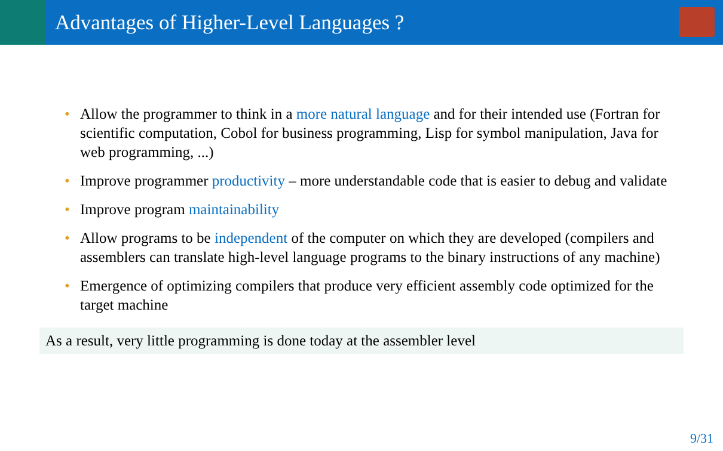Advantages of Higher-Level Languages ?
• Allow the programmer to think in a more natural language and for their intended use (Fortran for scientific computation, Cobol for business programming, Lisp for symbol manipulation, Java for web programming, ...)
• Improve programmer productivity – more understandable code that is easier to debug and validate
• Improve program maintainability
• Allow programs to be independent of the computer on which they are developed (compilers and assemblers can translate high-level language programs to the binary instructions of any machine)
• Emergence of optimizing compilers that produce very efficient assembly code optimized for the target machine
As a result, very little programming is done today at the assembler level
9/31